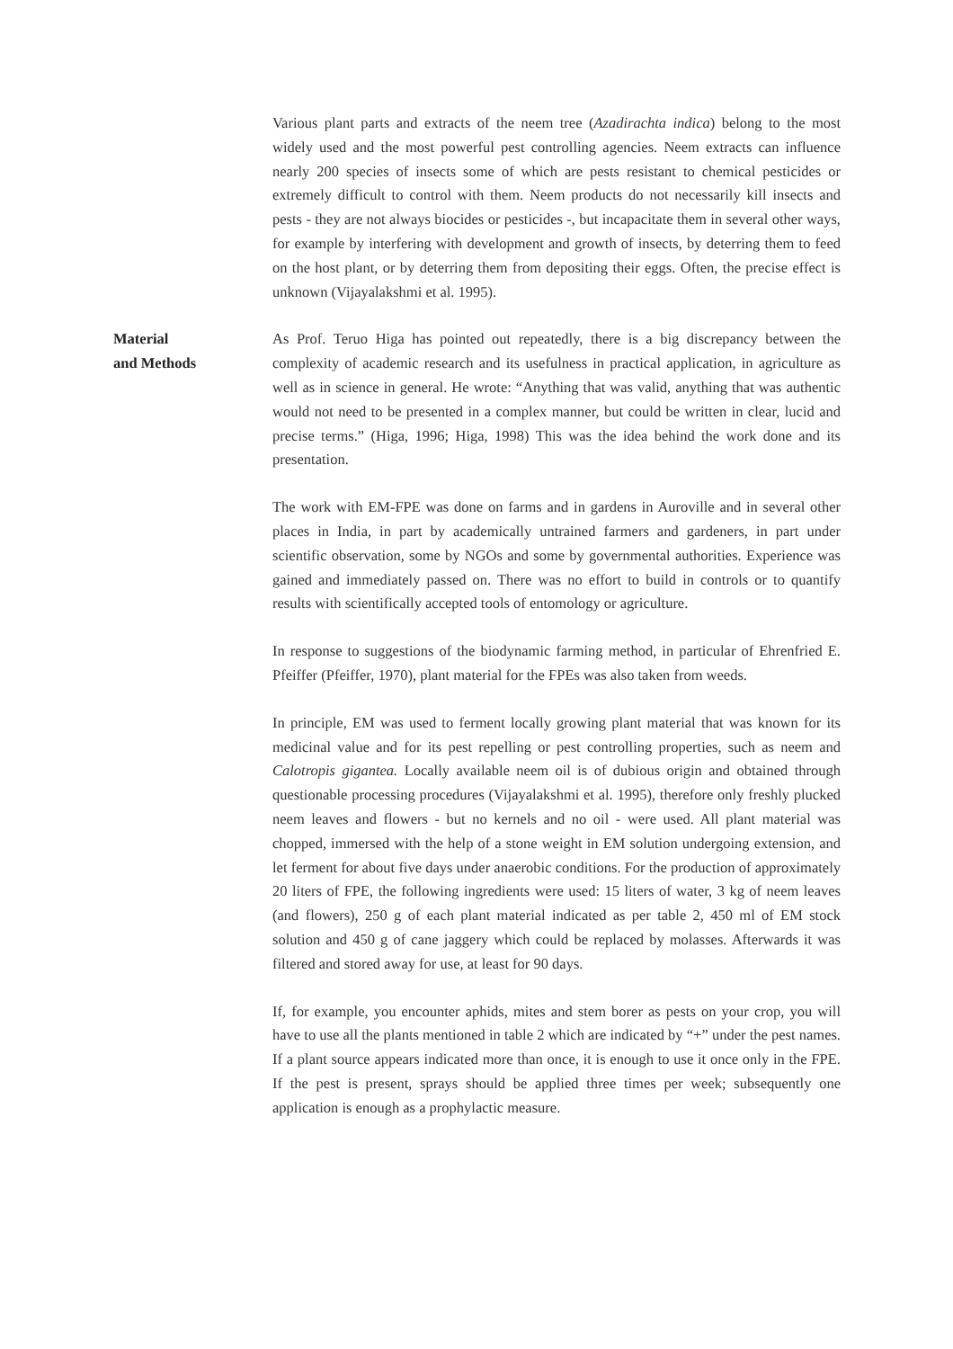Various plant parts and extracts of the neem tree (Azadirachta indica) belong to the most widely used and the most powerful pest controlling agencies. Neem extracts can influence nearly 200 species of insects some of which are pests resistant to chemical pesticides or extremely difficult to control with them. Neem products do not necessarily kill insects and pests - they are not always biocides or pesticides -, but incapacitate them in several other ways, for example by interfering with development and growth of insects, by deterring them to feed on the host plant, or by deterring them from depositing their eggs. Often, the precise effect is unknown (Vijayalakshmi et al. 1995).
Material
and Methods
As Prof. Teruo Higa has pointed out repeatedly, there is a big discrepancy between the complexity of academic research and its usefulness in practical application, in agriculture as well as in science in general. He wrote: “Anything that was valid, anything that was authentic would not need to be presented in a complex manner, but could be written in clear, lucid and precise terms.” (Higa, 1996; Higa, 1998) This was the idea behind the work done and its presentation.
The work with EM-FPE was done on farms and in gardens in Auroville and in several other places in India, in part by academically untrained farmers and gardeners, in part under scientific observation, some by NGOs and some by governmental authorities. Experience was gained and immediately passed on. There was no effort to build in controls or to quantify results with scientifically accepted tools of entomology or agriculture.
In response to suggestions of the biodynamic farming method, in particular of Ehrenfried E. Pfeiffer (Pfeiffer, 1970), plant material for the FPEs was also taken from weeds.
In principle, EM was used to ferment locally growing plant material that was known for its medicinal value and for its pest repelling or pest controlling properties, such as neem and Calotropis gigantea. Locally available neem oil is of dubious origin and obtained through questionable processing procedures (Vijayalakshmi et al. 1995), therefore only freshly plucked neem leaves and flowers - but no kernels and no oil - were used. All plant material was chopped, immersed with the help of a stone weight in EM solution undergoing extension, and let ferment for about five days under anaerobic conditions. For the production of approximately 20 liters of FPE, the following ingredients were used: 15 liters of water, 3 kg of neem leaves (and flowers), 250 g of each plant material indicated as per table 2, 450 ml of EM stock solution and 450 g of cane jaggery which could be replaced by molasses. Afterwards it was filtered and stored away for use, at least for 90 days.
If, for example, you encounter aphids, mites and stem borer as pests on your crop, you will have to use all the plants mentioned in table 2 which are indicated by “+” under the pest names. If a plant source appears indicated more than once, it is enough to use it once only in the FPE. If the pest is present, sprays should be applied three times per week; subsequently one application is enough as a prophylactic measure.